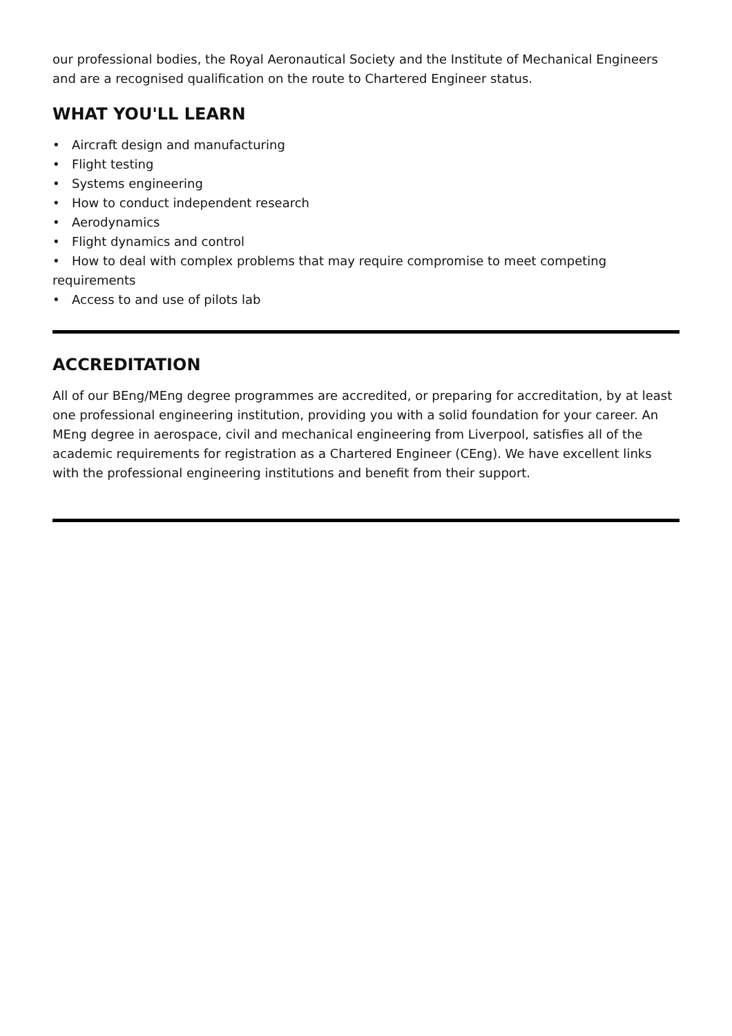our professional bodies, the Royal Aeronautical Society and the Institute of Mechanical Engineers and are a recognised qualification on the route to Chartered Engineer status.
WHAT YOU'LL LEARN
• Aircraft design and manufacturing
• Flight testing
• Systems engineering
• How to conduct independent research
• Aerodynamics
• Flight dynamics and control
• How to deal with complex problems that may require compromise to meet competing requirements
• Access to and use of pilots lab
ACCREDITATION
All of our BEng/MEng degree programmes are accredited, or preparing for accreditation, by at least one professional engineering institution, providing you with a solid foundation for your career. An MEng degree in aerospace, civil and mechanical engineering from Liverpool, satisfies all of the academic requirements for registration as a Chartered Engineer (CEng). We have excellent links with the professional engineering institutions and benefit from their support.